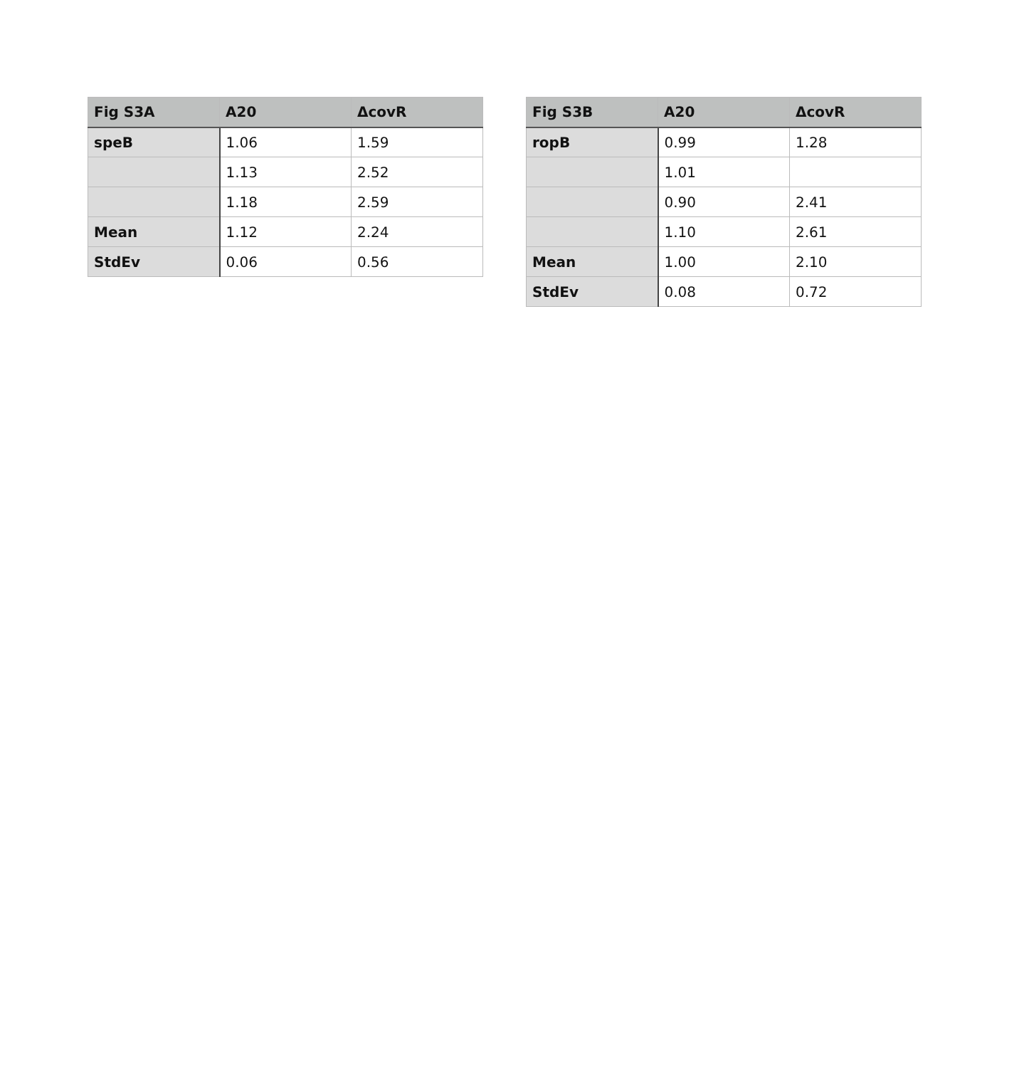| Fig S3A | A20 | ΔcovR |
| --- | --- | --- |
| speB | 1.06 | 1.59 |
| | 1.13 | 2.52 |
| | 1.18 | 2.59 |
| Mean | 1.12 | 2.24 |
| StdEv | 0.06 | 0.56 |
| Fig S3B | A20 | ΔcovR |
| --- | --- | --- |
| ropB | 0.99 | 1.28 |
| | 1.01 | |
| | 0.90 | 2.41 |
| | 1.10 | 2.61 |
| Mean | 1.00 | 2.10 |
| StdEv | 0.08 | 0.72 |